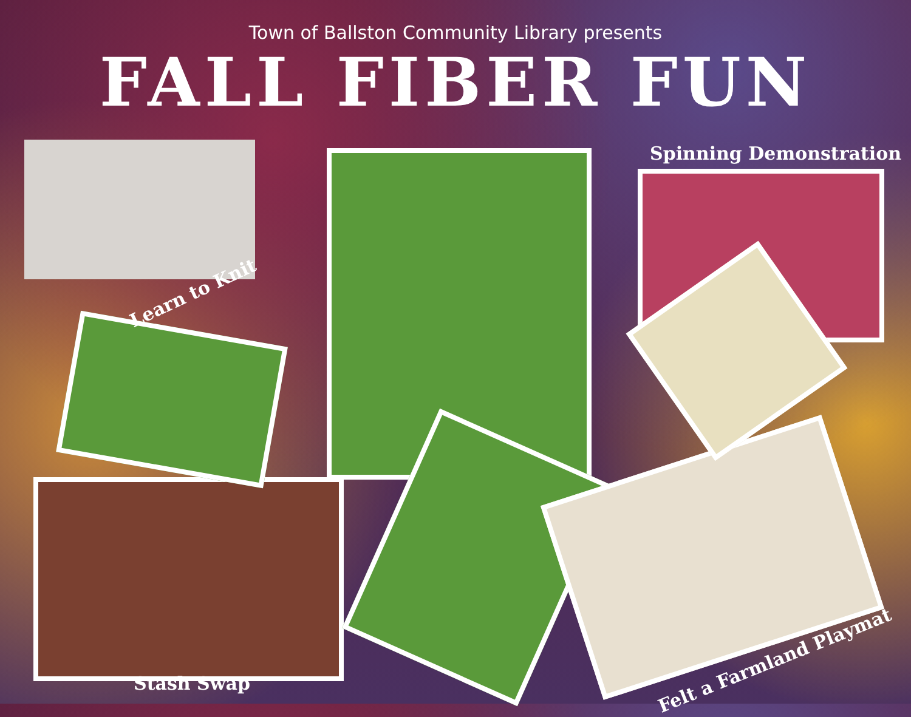Town of Ballston Community Library presents
FALL FIBER FUN
Learn to Knit
Spinning Demonstration
Stash Swap
Felt a Farmland Playmat